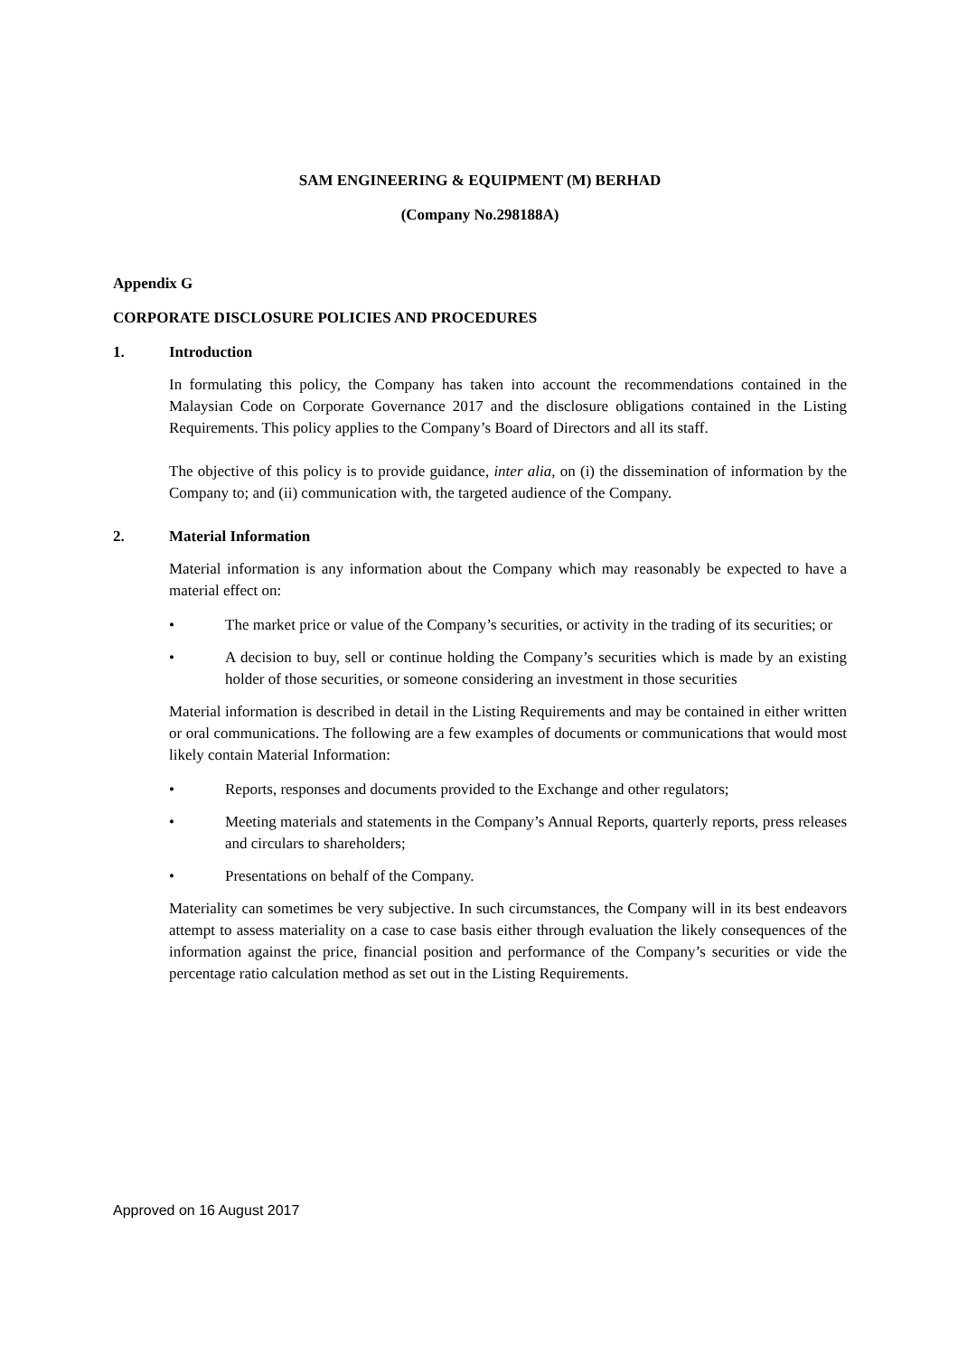SAM ENGINEERING & EQUIPMENT (M) BERHAD
(Company No.298188A)
Appendix G
CORPORATE DISCLOSURE POLICIES AND PROCEDURES
1. Introduction
In formulating this policy, the Company has taken into account the recommendations contained in the Malaysian Code on Corporate Governance 2017 and the disclosure obligations contained in the Listing Requirements. This policy applies to the Company’s Board of Directors and all its staff.
The objective of this policy is to provide guidance, inter alia, on (i) the dissemination of information by the Company to; and (ii) communication with, the targeted audience of the Company.
2. Material Information
Material information is any information about the Company which may reasonably be expected to have a material effect on:
• The market price or value of the Company’s securities, or activity in the trading of its securities; or
• A decision to buy, sell or continue holding the Company’s securities which is made by an existing holder of those securities, or someone considering an investment in those securities
Material information is described in detail in the Listing Requirements and may be contained in either written or oral communications. The following are a few examples of documents or communications that would most likely contain Material Information:
• Reports, responses and documents provided to the Exchange and other regulators;
• Meeting materials and statements in the Company’s Annual Reports, quarterly reports, press releases and circulars to shareholders;
• Presentations on behalf of the Company.
Materiality can sometimes be very subjective. In such circumstances, the Company will in its best endeavors attempt to assess materiality on a case to case basis either through evaluation the likely consequences of the information against the price, financial position and performance of the Company’s securities or vide the percentage ratio calculation method as set out in the Listing Requirements.
Approved on 16 August 2017